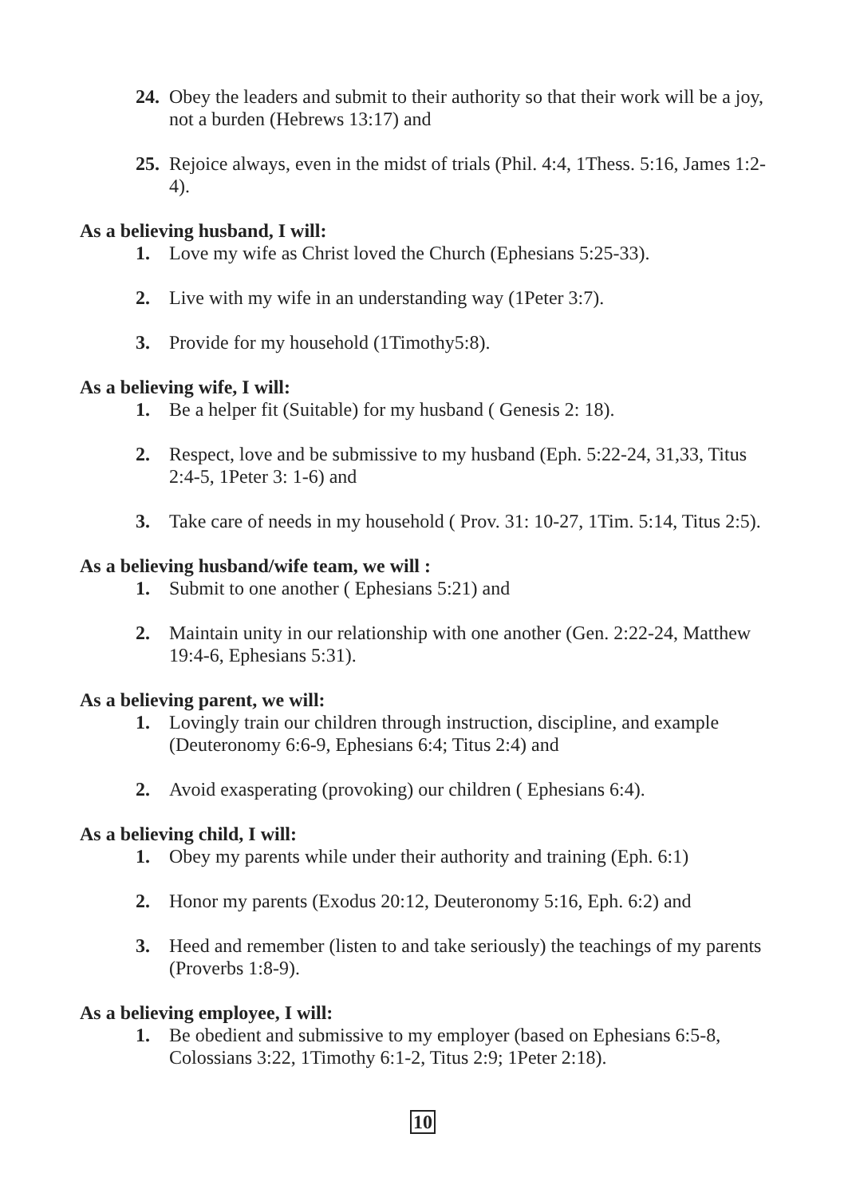24. Obey the leaders and submit to their authority so that their work will be a joy, not a burden (Hebrews 13:17) and
25. Rejoice always, even in the midst of trials (Phil. 4:4, 1Thess. 5:16, James 1:2-4).
As a believing husband, I will:
1. Love my wife as Christ loved the Church (Ephesians 5:25-33).
2. Live with my wife in an understanding way (1Peter 3:7).
3. Provide for my household (1Timothy5:8).
As a believing wife, I will:
1. Be a helper fit (Suitable) for my husband ( Genesis 2: 18).
2. Respect, love and be submissive to my husband (Eph. 5:22-24, 31,33, Titus 2:4-5, 1Peter 3: 1-6) and
3. Take care of needs in my household ( Prov. 31: 10-27, 1Tim. 5:14, Titus 2:5).
As a believing husband/wife team, we will :
1. Submit to one another ( Ephesians 5:21) and
2. Maintain unity in our relationship with one another (Gen. 2:22-24, Matthew 19:4-6, Ephesians 5:31).
As a believing parent, we will:
1. Lovingly train our children through instruction, discipline, and example (Deuteronomy 6:6-9, Ephesians 6:4; Titus 2:4) and
2. Avoid exasperating (provoking) our children ( Ephesians 6:4).
As a believing child, I will:
1. Obey my parents while under their authority and training (Eph. 6:1)
2. Honor my parents (Exodus 20:12, Deuteronomy 5:16, Eph. 6:2) and
3. Heed and remember (listen to and take seriously) the teachings of my parents (Proverbs 1:8-9).
As a believing employee, I will:
1. Be obedient and submissive to my employer (based on Ephesians 6:5-8, Colossians 3:22, 1Timothy 6:1-2, Titus 2:9; 1Peter 2:18).
10